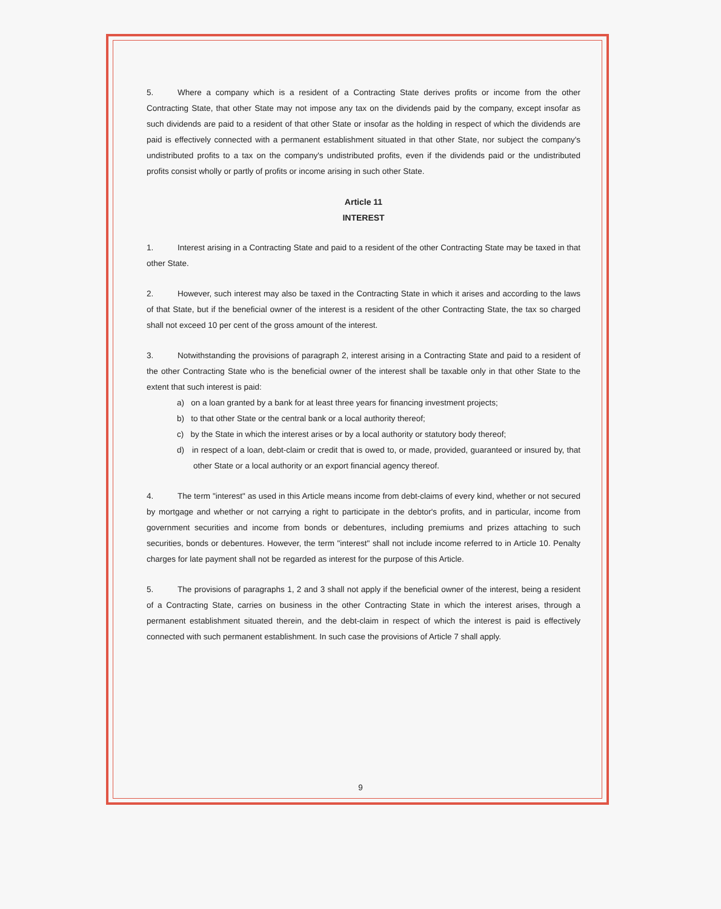5. Where a company which is a resident of a Contracting State derives profits or income from the other Contracting State, that other State may not impose any tax on the dividends paid by the company, except insofar as such dividends are paid to a resident of that other State or insofar as the holding in respect of which the dividends are paid is effectively connected with a permanent establishment situated in that other State, nor subject the company's undistributed profits to a tax on the company's undistributed profits, even if the dividends paid or the undistributed profits consist wholly or partly of profits or income arising in such other State.
Article 11
INTEREST
1. Interest arising in a Contracting State and paid to a resident of the other Contracting State may be taxed in that other State.
2. However, such interest may also be taxed in the Contracting State in which it arises and according to the laws of that State, but if the beneficial owner of the interest is a resident of the other Contracting State, the tax so charged shall not exceed 10 per cent of the gross amount of the interest.
3. Notwithstanding the provisions of paragraph 2, interest arising in a Contracting State and paid to a resident of the other Contracting State who is the beneficial owner of the interest shall be taxable only in that other State to the extent that such interest is paid:
a) on a loan granted by a bank for at least three years for financing investment projects;
b) to that other State or the central bank or a local authority thereof;
c) by the State in which the interest arises or by a local authority or statutory body thereof;
d) in respect of a loan, debt-claim or credit that is owed to, or made, provided, guaranteed or insured by, that other State or a local authority or an export financial agency thereof.
4. The term "interest" as used in this Article means income from debt-claims of every kind, whether or not secured by mortgage and whether or not carrying a right to participate in the debtor's profits, and in particular, income from government securities and income from bonds or debentures, including premiums and prizes attaching to such securities, bonds or debentures. However, the term "interest" shall not include income referred to in Article 10. Penalty charges for late payment shall not be regarded as interest for the purpose of this Article.
5. The provisions of paragraphs 1, 2 and 3 shall not apply if the beneficial owner of the interest, being a resident of a Contracting State, carries on business in the other Contracting State in which the interest arises, through a permanent establishment situated therein, and the debt-claim in respect of which the interest is paid is effectively connected with such permanent establishment. In such case the provisions of Article 7 shall apply.
9